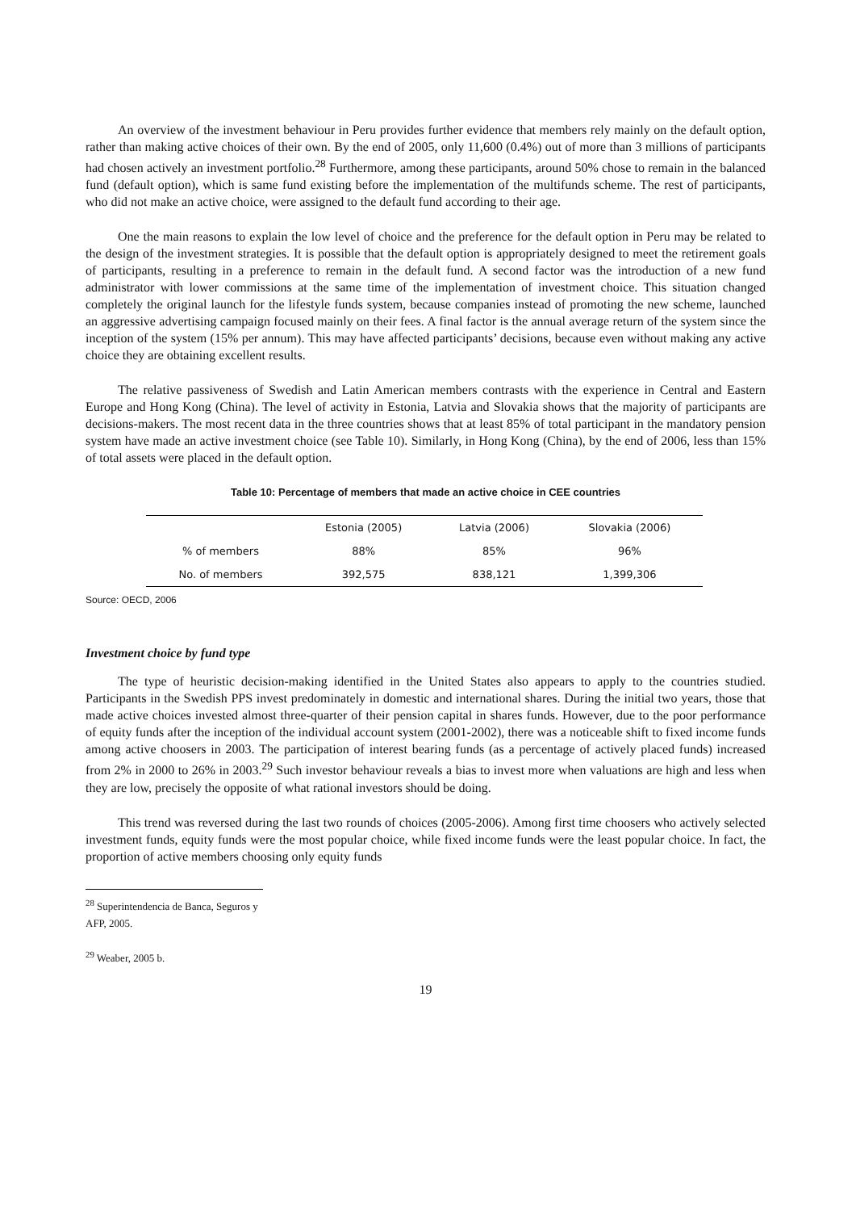An overview of the investment behaviour in Peru provides further evidence that members rely mainly on the default option, rather than making active choices of their own. By the end of 2005, only 11,600 (0.4%) out of more than 3 millions of participants had chosen actively an investment portfolio.<sup>28</sup> Furthermore, among these participants, around 50% chose to remain in the balanced fund (default option), which is same fund existing before the implementation of the multifunds scheme. The rest of participants, who did not make an active choice, were assigned to the default fund according to their age.
One the main reasons to explain the low level of choice and the preference for the default option in Peru may be related to the design of the investment strategies. It is possible that the default option is appropriately designed to meet the retirement goals of participants, resulting in a preference to remain in the default fund. A second factor was the introduction of a new fund administrator with lower commissions at the same time of the implementation of investment choice. This situation changed completely the original launch for the lifestyle funds system, because companies instead of promoting the new scheme, launched an aggressive advertising campaign focused mainly on their fees. A final factor is the annual average return of the system since the inception of the system (15% per annum). This may have affected participants’ decisions, because even without making any active choice they are obtaining excellent results.
The relative passiveness of Swedish and Latin American members contrasts with the experience in Central and Eastern Europe and Hong Kong (China). The level of activity in Estonia, Latvia and Slovakia shows that the majority of participants are decisions-makers. The most recent data in the three countries shows that at least 85% of total participant in the mandatory pension system have made an active investment choice (see Table 10). Similarly, in Hong Kong (China), by the end of 2006, less than 15% of total assets were placed in the default option.
Table 10: Percentage of members that made an active choice in CEE countries
| | Estonia (2005) | Latvia (2006) | Slovakia (2006) |
| --- | --- | --- | --- |
| % of members | 88% | 85% | 96% |
| No. of members | 392,575 | 838,121 | 1,399,306 |
Source: OECD, 2006
Investment choice by fund type
The type of heuristic decision-making identified in the United States also appears to apply to the countries studied. Participants in the Swedish PPS invest predominately in domestic and international shares. During the initial two years, those that made active choices invested almost three-quarter of their pension capital in shares funds. However, due to the poor performance of equity funds after the inception of the individual account system (2001-2002), there was a noticeable shift to fixed income funds among active choosers in 2003. The participation of interest bearing funds (as a percentage of actively placed funds) increased from 2% in 2000 to 26% in 2003.<sup>29</sup> Such investor behaviour reveals a bias to invest more when valuations are high and less when they are low, precisely the opposite of what rational investors should be doing.
This trend was reversed during the last two rounds of choices (2005-2006). Among first time choosers who actively selected investment funds, equity funds were the most popular choice, while fixed income funds were the least popular choice. In fact, the proportion of active members choosing only equity funds
<sup>28</sup> Superintendencia de Banca, Seguros y AFP, 2005.
<sup>29</sup> Weaber, 2005 b.
19